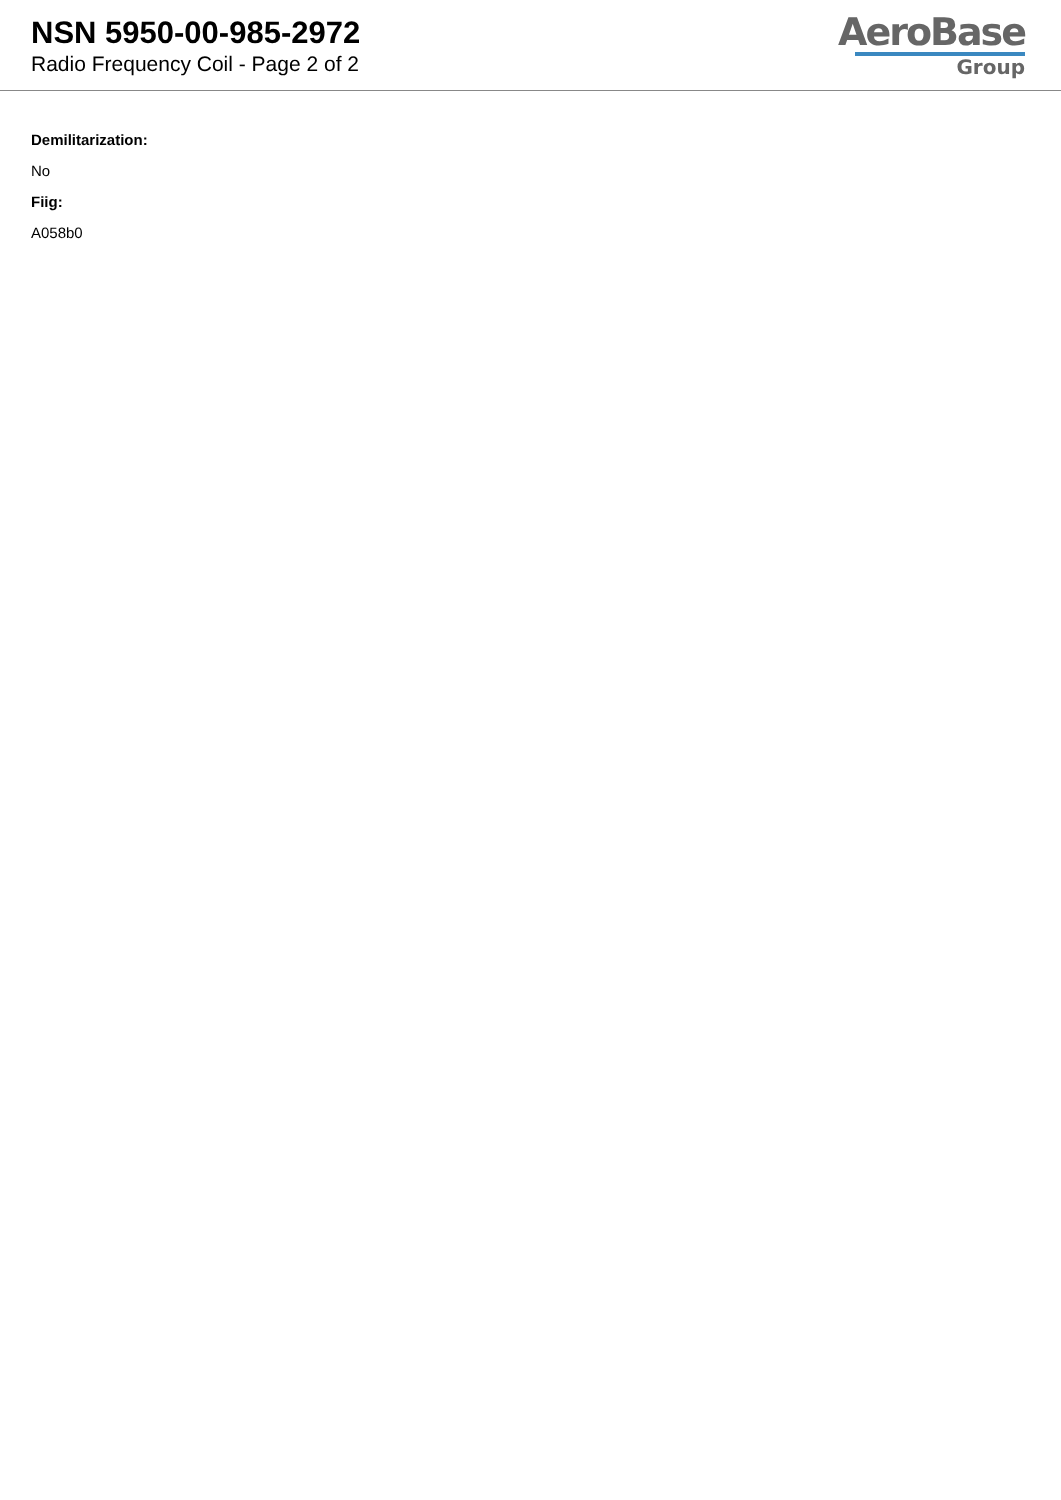NSN 5950-00-985-2972
Radio Frequency Coil - Page 2 of 2
AeroBase
Group
Demilitarization:
No
Fiig:
A058b0